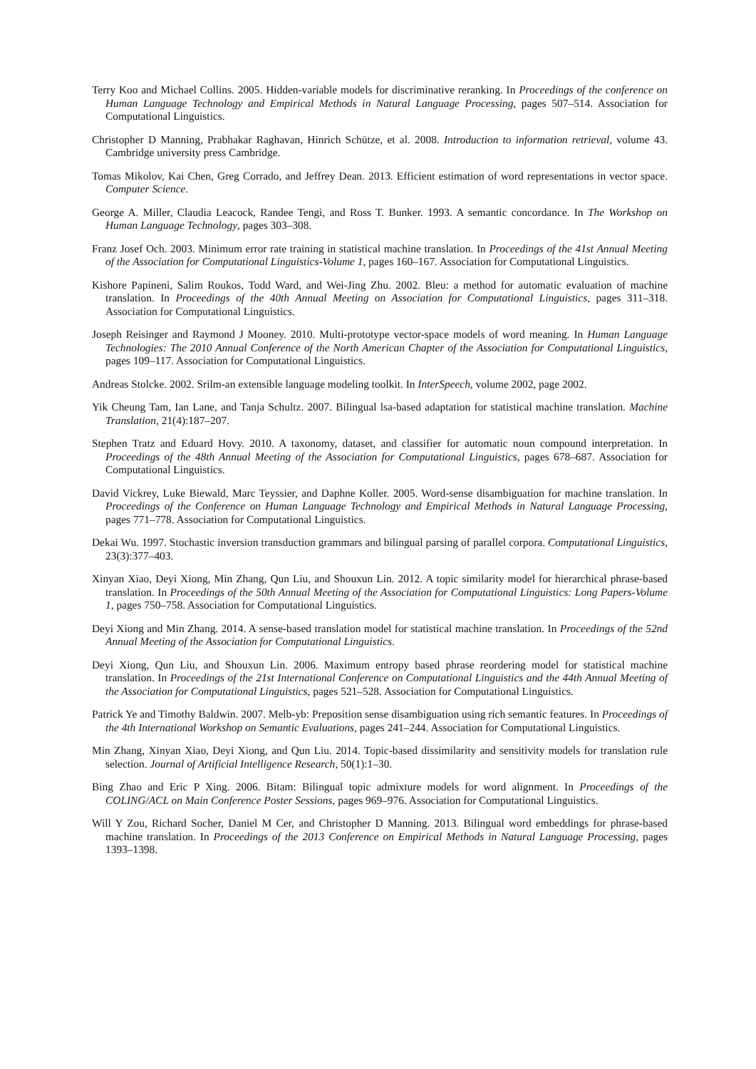Terry Koo and Michael Collins. 2005. Hidden-variable models for discriminative reranking. In Proceedings of the conference on Human Language Technology and Empirical Methods in Natural Language Processing, pages 507–514. Association for Computational Linguistics.
Christopher D Manning, Prabhakar Raghavan, Hinrich Schütze, et al. 2008. Introduction to information retrieval, volume 43. Cambridge university press Cambridge.
Tomas Mikolov, Kai Chen, Greg Corrado, and Jeffrey Dean. 2013. Efficient estimation of word representations in vector space. Computer Science.
George A. Miller, Claudia Leacock, Randee Tengi, and Ross T. Bunker. 1993. A semantic concordance. In The Workshop on Human Language Technology, pages 303–308.
Franz Josef Och. 2003. Minimum error rate training in statistical machine translation. In Proceedings of the 41st Annual Meeting of the Association for Computational Linguistics-Volume 1, pages 160–167. Association for Computational Linguistics.
Kishore Papineni, Salim Roukos, Todd Ward, and Wei-Jing Zhu. 2002. Bleu: a method for automatic evaluation of machine translation. In Proceedings of the 40th Annual Meeting on Association for Computational Linguistics, pages 311–318. Association for Computational Linguistics.
Joseph Reisinger and Raymond J Mooney. 2010. Multi-prototype vector-space models of word meaning. In Human Language Technologies: The 2010 Annual Conference of the North American Chapter of the Association for Computational Linguistics, pages 109–117. Association for Computational Linguistics.
Andreas Stolcke. 2002. Srilm-an extensible language modeling toolkit. In InterSpeech, volume 2002, page 2002.
Yik Cheung Tam, Ian Lane, and Tanja Schultz. 2007. Bilingual lsa-based adaptation for statistical machine translation. Machine Translation, 21(4):187–207.
Stephen Tratz and Eduard Hovy. 2010. A taxonomy, dataset, and classifier for automatic noun compound interpretation. In Proceedings of the 48th Annual Meeting of the Association for Computational Linguistics, pages 678–687. Association for Computational Linguistics.
David Vickrey, Luke Biewald, Marc Teyssier, and Daphne Koller. 2005. Word-sense disambiguation for machine translation. In Proceedings of the Conference on Human Language Technology and Empirical Methods in Natural Language Processing, pages 771–778. Association for Computational Linguistics.
Dekai Wu. 1997. Stochastic inversion transduction grammars and bilingual parsing of parallel corpora. Computational Linguistics, 23(3):377–403.
Xinyan Xiao, Deyi Xiong, Min Zhang, Qun Liu, and Shouxun Lin. 2012. A topic similarity model for hierarchical phrase-based translation. In Proceedings of the 50th Annual Meeting of the Association for Computational Linguistics: Long Papers-Volume 1, pages 750–758. Association for Computational Linguistics.
Deyi Xiong and Min Zhang. 2014. A sense-based translation model for statistical machine translation. In Proceedings of the 52nd Annual Meeting of the Association for Computational Linguistics.
Deyi Xiong, Qun Liu, and Shouxun Lin. 2006. Maximum entropy based phrase reordering model for statistical machine translation. In Proceedings of the 21st International Conference on Computational Linguistics and the 44th Annual Meeting of the Association for Computational Linguistics, pages 521–528. Association for Computational Linguistics.
Patrick Ye and Timothy Baldwin. 2007. Melb-yb: Preposition sense disambiguation using rich semantic features. In Proceedings of the 4th International Workshop on Semantic Evaluations, pages 241–244. Association for Computational Linguistics.
Min Zhang, Xinyan Xiao, Deyi Xiong, and Qun Liu. 2014. Topic-based dissimilarity and sensitivity models for translation rule selection. Journal of Artificial Intelligence Research, 50(1):1–30.
Bing Zhao and Eric P Xing. 2006. Bitam: Bilingual topic admixture models for word alignment. In Proceedings of the COLING/ACL on Main Conference Poster Sessions, pages 969–976. Association for Computational Linguistics.
Will Y Zou, Richard Socher, Daniel M Cer, and Christopher D Manning. 2013. Bilingual word embeddings for phrase-based machine translation. In Proceedings of the 2013 Conference on Empirical Methods in Natural Language Processing, pages 1393–1398.